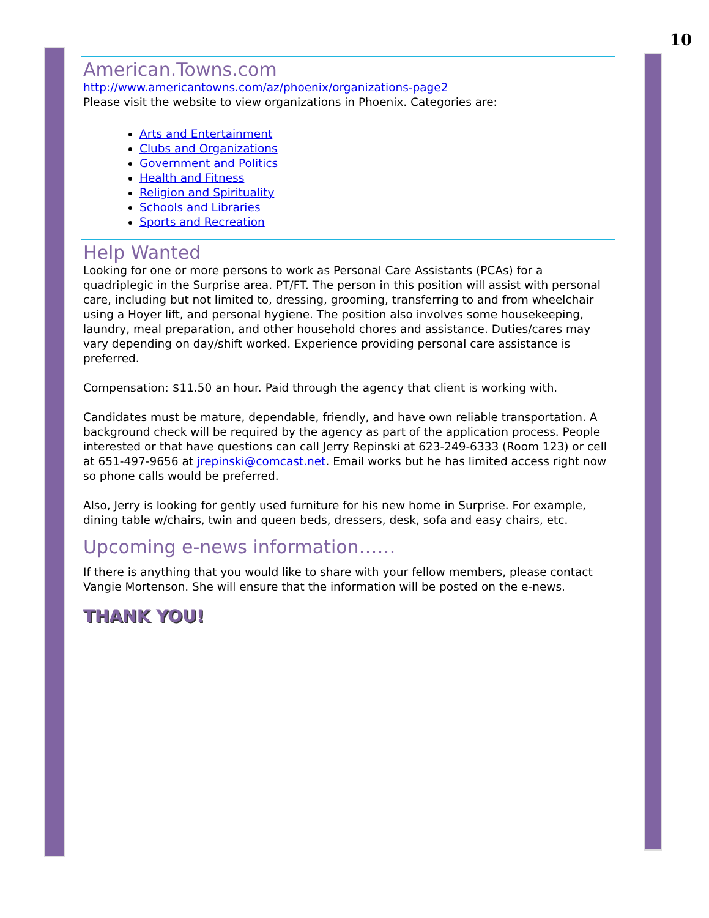10
American.Towns.com
http://www.americantowns.com/az/phoenix/organizations-page2
Please visit the website to view organizations in Phoenix. Categories are:
Arts and Entertainment
Clubs and Organizations
Government and Politics
Health and Fitness
Religion and Spirituality
Schools and Libraries
Sports and Recreation
Help Wanted
Looking for one or more persons to work as Personal Care Assistants (PCAs) for a quadriplegic in the Surprise area. PT/FT. The person in this position will assist with personal care, including but not limited to, dressing, grooming, transferring to and from wheelchair using a Hoyer lift, and personal hygiene. The position also involves some housekeeping, laundry, meal preparation, and other household chores and assistance. Duties/cares may vary depending on day/shift worked. Experience providing personal care assistance is preferred.
Compensation: $11.50 an hour. Paid through the agency that client is working with.
Candidates must be mature, dependable, friendly, and have own reliable transportation. A background check will be required by the agency as part of the application process. People interested or that have questions can call Jerry Repinski at 623-249-6333 (Room 123) or cell at 651-497-9656 at jrepinski@comcast.net. Email works but he has limited access right now so phone calls would be preferred.
Also, Jerry is looking for gently used furniture for his new home in Surprise. For example, dining table w/chairs, twin and queen beds, dressers, desk, sofa and easy chairs, etc.
Upcoming e-news information……
If there is anything that you would like to share with your fellow members, please contact Vangie Mortenson. She will ensure that the information will be posted on the e-news.
THANK YOU!